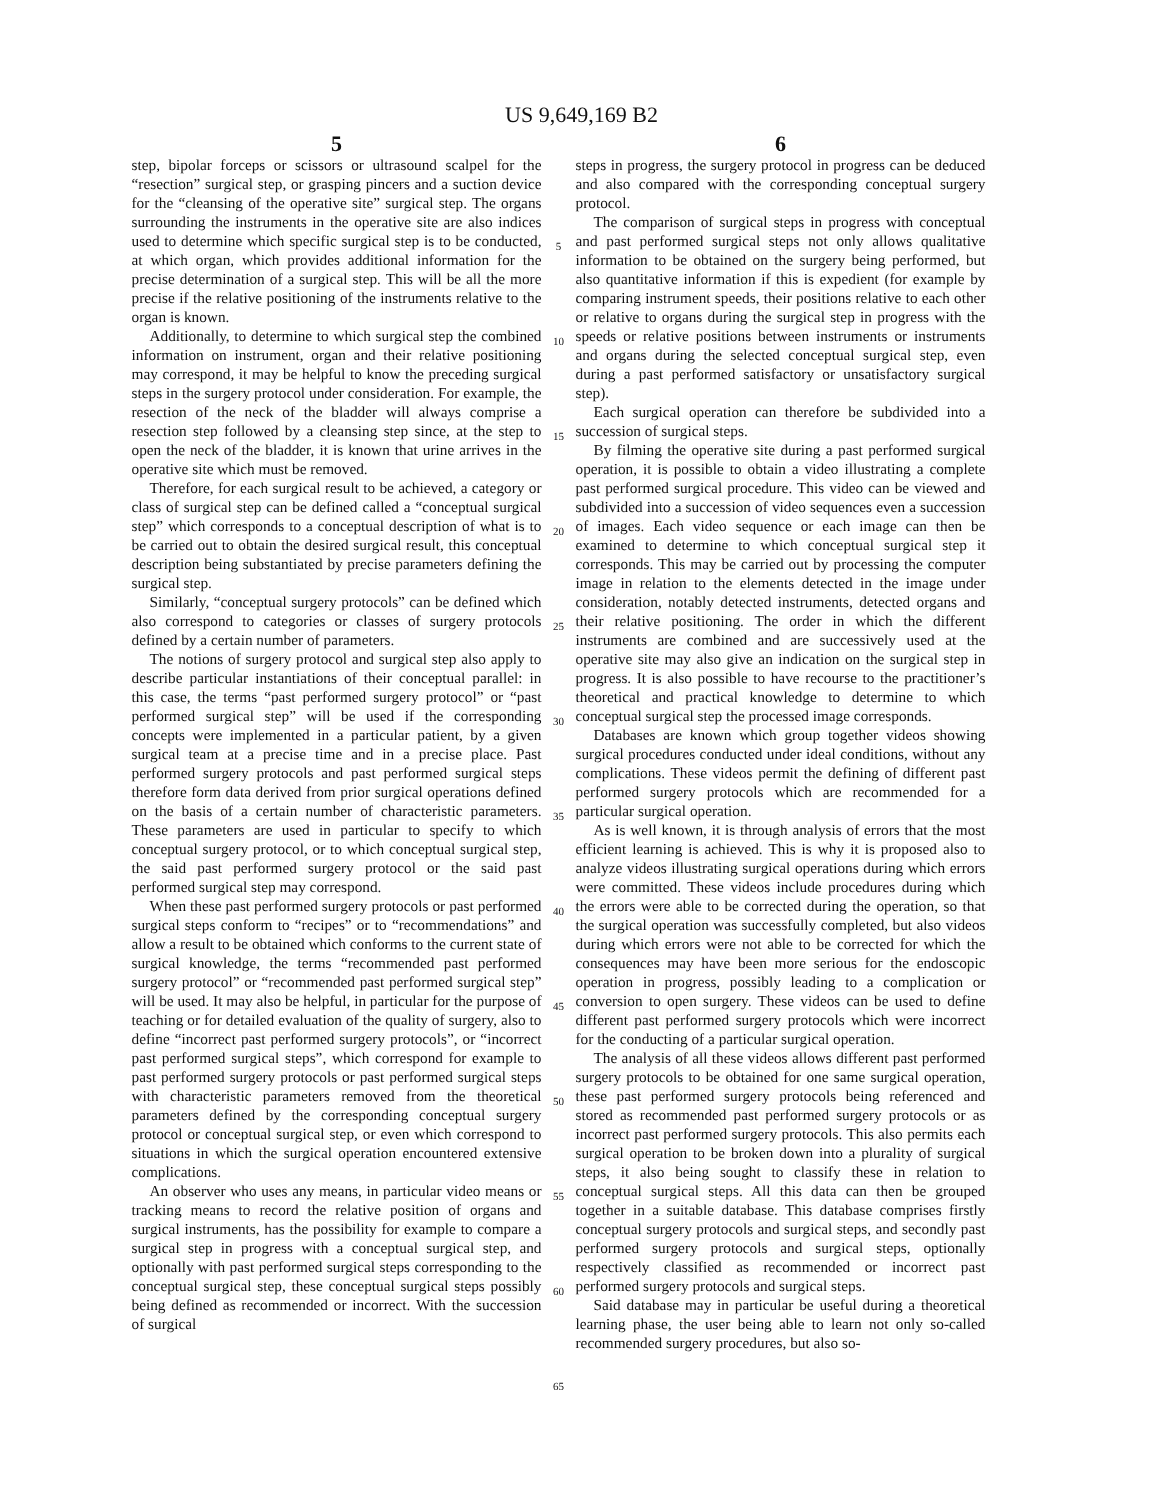US 9,649,169 B2
5
step, bipolar forceps or scissors or ultrasound scalpel for the “resection” surgical step, or grasping pincers and a suction device for the “cleansing of the operative site” surgical step. The organs surrounding the instruments in the operative site are also indices used to determine which specific surgical step is to be conducted, at which organ, which provides additional information for the precise determination of a surgical step. This will be all the more precise if the relative positioning of the instruments relative to the organ is known.
Additionally, to determine to which surgical step the combined information on instrument, organ and their relative positioning may correspond, it may be helpful to know the preceding surgical steps in the surgery protocol under consideration. For example, the resection of the neck of the bladder will always comprise a resection step followed by a cleansing step since, at the step to open the neck of the bladder, it is known that urine arrives in the operative site which must be removed.
Therefore, for each surgical result to be achieved, a category or class of surgical step can be defined called a “conceptual surgical step” which corresponds to a conceptual description of what is to be carried out to obtain the desired surgical result, this conceptual description being substantiated by precise parameters defining the surgical step.
Similarly, “conceptual surgery protocols” can be defined which also correspond to categories or classes of surgery protocols defined by a certain number of parameters.
The notions of surgery protocol and surgical step also apply to describe particular instantiations of their conceptual parallel: in this case, the terms “past performed surgery protocol” or “past performed surgical step” will be used if the corresponding concepts were implemented in a particular patient, by a given surgical team at a precise time and in a precise place. Past performed surgery protocols and past performed surgical steps therefore form data derived from prior surgical operations defined on the basis of a certain number of characteristic parameters. These parameters are used in particular to specify to which conceptual surgery protocol, or to which conceptual surgical step, the said past performed surgery protocol or the said past performed surgical step may correspond.
When these past performed surgery protocols or past performed surgical steps conform to “recipes” or to “recommendations” and allow a result to be obtained which conforms to the current state of surgical knowledge, the terms “recommended past performed surgery protocol” or “recommended past performed surgical step” will be used. It may also be helpful, in particular for the purpose of teaching or for detailed evaluation of the quality of surgery, also to define “incorrect past performed surgery protocols”, or “incorrect past performed surgical steps”, which correspond for example to past performed surgery protocols or past performed surgical steps with characteristic parameters removed from the theoretical parameters defined by the corresponding conceptual surgery protocol or conceptual surgical step, or even which correspond to situations in which the surgical operation encountered extensive complications.
An observer who uses any means, in particular video means or tracking means to record the relative position of organs and surgical instruments, has the possibility for example to compare a surgical step in progress with a conceptual surgical step, and optionally with past performed surgical steps corresponding to the conceptual surgical step, these conceptual surgical steps possibly being defined as recommended or incorrect. With the succession of surgical
5
10
15
20
25
30
35
40
45
50
55
60
65
6
steps in progress, the surgery protocol in progress can be deduced and also compared with the corresponding conceptual surgery protocol.
The comparison of surgical steps in progress with conceptual and past performed surgical steps not only allows qualitative information to be obtained on the surgery being performed, but also quantitative information if this is expedient (for example by comparing instrument speeds, their positions relative to each other or relative to organs during the surgical step in progress with the speeds or relative positions between instruments or instruments and organs during the selected conceptual surgical step, even during a past performed satisfactory or unsatisfactory surgical step).
Each surgical operation can therefore be subdivided into a succession of surgical steps.
By filming the operative site during a past performed surgical operation, it is possible to obtain a video illustrating a complete past performed surgical procedure. This video can be viewed and subdivided into a succession of video sequences even a succession of images. Each video sequence or each image can then be examined to determine to which conceptual surgical step it corresponds. This may be carried out by processing the computer image in relation to the elements detected in the image under consideration, notably detected instruments, detected organs and their relative positioning. The order in which the different instruments are combined and are successively used at the operative site may also give an indication on the surgical step in progress. It is also possible to have recourse to the practitioner’s theoretical and practical knowledge to determine to which conceptual surgical step the processed image corresponds.
Databases are known which group together videos showing surgical procedures conducted under ideal conditions, without any complications. These videos permit the defining of different past performed surgery protocols which are recommended for a particular surgical operation.
As is well known, it is through analysis of errors that the most efficient learning is achieved. This is why it is proposed also to analyze videos illustrating surgical operations during which errors were committed. These videos include procedures during which the errors were able to be corrected during the operation, so that the surgical operation was successfully completed, but also videos during which errors were not able to be corrected for which the consequences may have been more serious for the endoscopic operation in progress, possibly leading to a complication or conversion to open surgery. These videos can be used to define different past performed surgery protocols which were incorrect for the conducting of a particular surgical operation.
The analysis of all these videos allows different past performed surgery protocols to be obtained for one same surgical operation, these past performed surgery protocols being referenced and stored as recommended past performed surgery protocols or as incorrect past performed surgery protocols. This also permits each surgical operation to be broken down into a plurality of surgical steps, it also being sought to classify these in relation to conceptual surgical steps. All this data can then be grouped together in a suitable database. This database comprises firstly conceptual surgery protocols and surgical steps, and secondly past performed surgery protocols and surgical steps, optionally respectively classified as recommended or incorrect past performed surgery protocols and surgical steps.
Said database may in particular be useful during a theoretical learning phase, the user being able to learn not only so-called recommended surgery procedures, but also so-